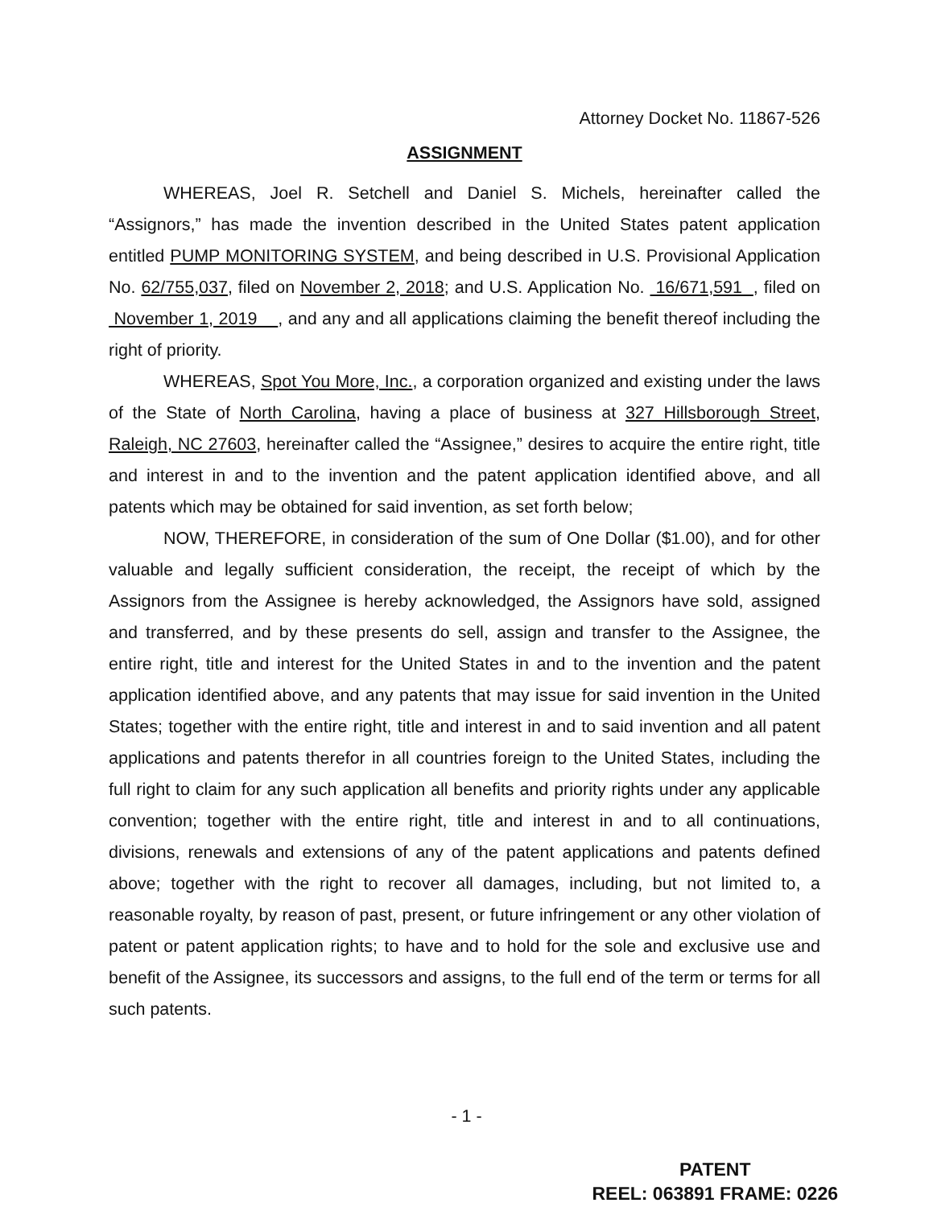Attorney Docket No. 11867-526
ASSIGNMENT
WHEREAS, Joel R. Setchell and Daniel S. Michels, hereinafter called the “Assignors,” has made the invention described in the United States patent application entitled PUMP MONITORING SYSTEM, and being described in U.S. Provisional Application No. 62/755,037, filed on November 2, 2018; and U.S. Application No. 16/671,591 , filed on November 1, 2019 , and any and all applications claiming the benefit thereof including the right of priority.
WHEREAS, Spot You More, Inc., a corporation organized and existing under the laws of the State of North Carolina, having a place of business at 327 Hillsborough Street, Raleigh, NC 27603, hereinafter called the “Assignee,” desires to acquire the entire right, title and interest in and to the invention and the patent application identified above, and all patents which may be obtained for said invention, as set forth below;
NOW, THEREFORE, in consideration of the sum of One Dollar ($1.00), and for other valuable and legally sufficient consideration, the receipt, the receipt of which by the Assignors from the Assignee is hereby acknowledged, the Assignors have sold, assigned and transferred, and by these presents do sell, assign and transfer to the Assignee, the entire right, title and interest for the United States in and to the invention and the patent application identified above, and any patents that may issue for said invention in the United States; together with the entire right, title and interest in and to said invention and all patent applications and patents therefor in all countries foreign to the United States, including the full right to claim for any such application all benefits and priority rights under any applicable convention; together with the entire right, title and interest in and to all continuations, divisions, renewals and extensions of any of the patent applications and patents defined above; together with the right to recover all damages, including, but not limited to, a reasonable royalty, by reason of past, present, or future infringement or any other violation of patent or patent application rights; to have and to hold for the sole and exclusive use and benefit of the Assignee, its successors and assigns, to the full end of the term or terms for all such patents.
- 1 -
PATENT
REEL: 063891 FRAME: 0226